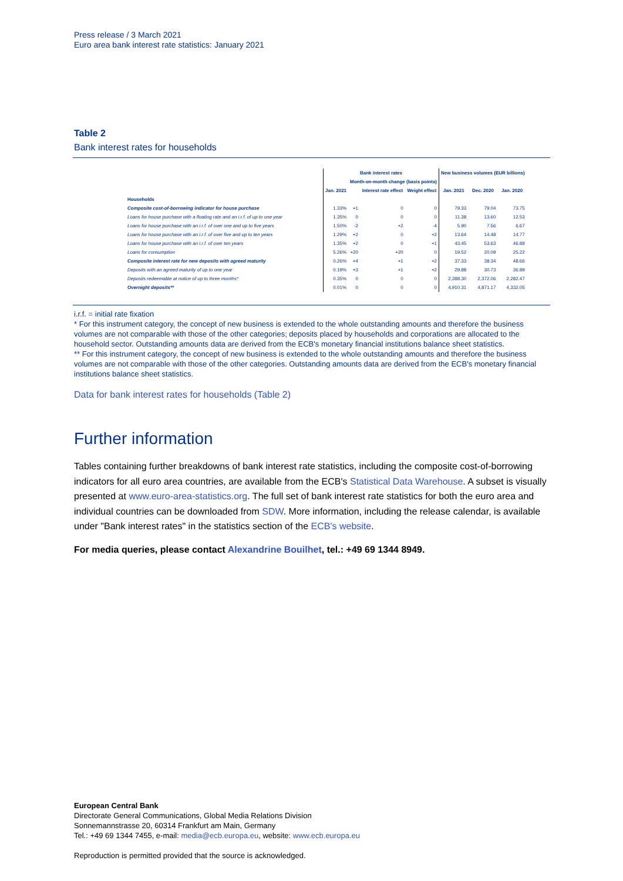Press release / 3 March 2021
Euro area bank interest rate statistics: January 2021
Table 2
Bank interest rates for households
| | Bank interest rates | | | | New business volumes (EUR billions) | | |
| --- | --- | --- | --- | --- | --- | --- | --- |
| | | Month-on-month change (basis points) | | | | | |
| | Jan. 2021 | | Interest rate effect | Weight effect | Jan. 2021 | Dec. 2020 | Jan. 2020 |
| Households | | | | | | | |
| Composite cost-of-borrowing indicator for house purchase | 1.33% | +1 | 0 | 0 | 79.33 | 79.04 | 73.75 |
| Loans for house purchase with a floating rate and an i.r.f. of up to one year | 1.35% | 0 | 0 | 0 | 11.38 | 13.60 | 12.53 |
| Loans for house purchase with an i.r.f. of over one and up to five years | 1.50% | -2 | +2 | -4 | 5.90 | 7.56 | 6.67 |
| Loans for house purchase with an i.r.f. of over five and up to ten years | 1.29% | +2 | 0 | +2 | 13.64 | 14.48 | 14.77 |
| Loans for house purchase with an i.r.f. of over ten years | 1.35% | +2 | 0 | +1 | 43.45 | 53.63 | 46.89 |
| Loans for consumption | 5.26% | +20 | +20 | 0 | 19.52 | 20.09 | 25.22 |
| Composite interest rate for new deposits with agreed maturity | 0.26% | +4 | +1 | +2 | 37.33 | 38.34 | 48.66 |
| Deposits with an agreed maturity of up to one year | 0.19% | +3 | +1 | +2 | 29.88 | 30.73 | 36.89 |
| Deposits redeemable at notice of up to three months* | 0.35% | 0 | 0 | 0 | 2,388.30 | 2,372.06 | 2,282.47 |
| Overnight deposits** | 0.01% | 0 | 0 | 0 | 4,910.31 | 4,871.17 | 4,332.05 |
i.r.f. = initial rate fixation
* For this instrument category, the concept of new business is extended to the whole outstanding amounts and therefore the business volumes are not comparable with those of the other categories; deposits placed by households and corporations are allocated to the household sector. Outstanding amounts data are derived from the ECB's monetary financial institutions balance sheet statistics.
** For this instrument category, the concept of new business is extended to the whole outstanding amounts and therefore the business volumes are not comparable with those of the other categories. Outstanding amounts data are derived from the ECB's monetary financial institutions balance sheet statistics.
Data for bank interest rates for households (Table 2)
Further information
Tables containing further breakdowns of bank interest rate statistics, including the composite cost-of-borrowing indicators for all euro area countries, are available from the ECB's Statistical Data Warehouse. A subset is visually presented at www.euro-area-statistics.org. The full set of bank interest rate statistics for both the euro area and individual countries can be downloaded from SDW. More information, including the release calendar, is available under "Bank interest rates" in the statistics section of the ECB's website.
For media queries, please contact Alexandrine Bouilhet, tel.: +49 69 1344 8949.
European Central Bank
Directorate General Communications, Global Media Relations Division
Sonnemannstrasse 20, 60314 Frankfurt am Main, Germany
Tel.: +49 69 1344 7455, e-mail: media@ecb.europa.eu, website: www.ecb.europa.eu
Reproduction is permitted provided that the source is acknowledged.